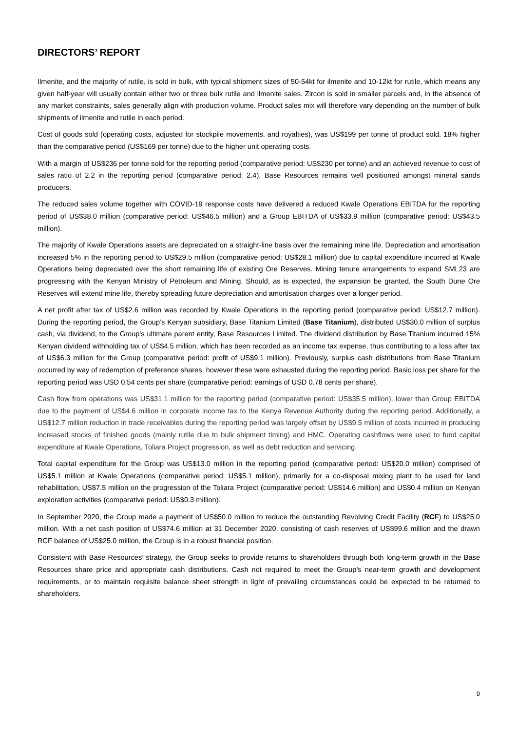DIRECTORS’ REPORT
Ilmenite, and the majority of rutile, is sold in bulk, with typical shipment sizes of 50-54kt for ilmenite and 10-12kt for rutile, which means any given half-year will usually contain either two or three bulk rutile and ilmenite sales. Zircon is sold in smaller parcels and, in the absence of any market constraints, sales generally align with production volume. Product sales mix will therefore vary depending on the number of bulk shipments of ilmenite and rutile in each period.
Cost of goods sold (operating costs, adjusted for stockpile movements, and royalties), was US$199 per tonne of product sold, 18% higher than the comparative period (US$169 per tonne) due to the higher unit operating costs.
With a margin of US$236 per tonne sold for the reporting period (comparative period: US$230 per tonne) and an achieved revenue to cost of sales ratio of 2.2 in the reporting period (comparative period: 2.4), Base Resources remains well positioned amongst mineral sands producers.
The reduced sales volume together with COVID-19 response costs have delivered a reduced Kwale Operations EBITDA for the reporting period of US$38.0 million (comparative period: US$46.5 million) and a Group EBITDA of US$33.9 million (comparative period: US$43.5 million).
The majority of Kwale Operations assets are depreciated on a straight-line basis over the remaining mine life. Depreciation and amortisation increased 5% in the reporting period to US$29.5 million (comparative period: US$28.1 million) due to capital expenditure incurred at Kwale Operations being depreciated over the short remaining life of existing Ore Reserves. Mining tenure arrangements to expand SML23 are progressing with the Kenyan Ministry of Petroleum and Mining. Should, as is expected, the expansion be granted, the South Dune Ore Reserves will extend mine life, thereby spreading future depreciation and amortisation charges over a longer period.
A net profit after tax of US$2.6 million was recorded by Kwale Operations in the reporting period (comparative period: US$12.7 million). During the reporting period, the Group’s Kenyan subsidiary, Base Titanium Limited (Base Titanium), distributed US$30.0 million of surplus cash, via dividend, to the Group’s ultimate parent entity, Base Resources Limited. The dividend distribution by Base Titanium incurred 15% Kenyan dividend withholding tax of US$4.5 million, which has been recorded as an income tax expense, thus contributing to a loss after tax of US$6.3 million for the Group (comparative period: profit of US$9.1 million). Previously, surplus cash distributions from Base Titanium occurred by way of redemption of preference shares, however these were exhausted during the reporting period. Basic loss per share for the reporting period was USD 0.54 cents per share (comparative period: earnings of USD 0.78 cents per share).
Cash flow from operations was US$31.1 million for the reporting period (comparative period: US$35.5 million), lower than Group EBITDA due to the payment of US$4.6 million in corporate income tax to the Kenya Revenue Authority during the reporting period. Additionally, a US$12.7 million reduction in trade receivables during the reporting period was largely offset by US$9.5 million of costs incurred in producing increased stocks of finished goods (mainly rutile due to bulk shipment timing) and HMC. Operating cashflows were used to fund capital expenditure at Kwale Operations, Toliara Project progression, as well as debt reduction and servicing.
Total capital expenditure for the Group was US$13.0 million in the reporting period (comparative period: US$20.0 million) comprised of US$5.1 million at Kwale Operations (comparative period: US$5.1 million), primarily for a co-disposal mixing plant to be used for land rehabilitation, US$7.5 million on the progression of the Toliara Project (comparative period: US$14.6 million) and US$0.4 million on Kenyan exploration activities (comparative period: US$0.3 million).
In September 2020, the Group made a payment of US$50.0 million to reduce the outstanding Revolving Credit Facility (RCF) to US$25.0 million. With a net cash position of US$74.6 million at 31 December 2020, consisting of cash reserves of US$99.6 million and the drawn RCF balance of US$25.0 million, the Group is in a robust financial position.
Consistent with Base Resources’ strategy, the Group seeks to provide returns to shareholders through both long-term growth in the Base Resources share price and appropriate cash distributions. Cash not required to meet the Group’s near-term growth and development requirements, or to maintain requisite balance sheet strength in light of prevailing circumstances could be expected to be returned to shareholders.
9